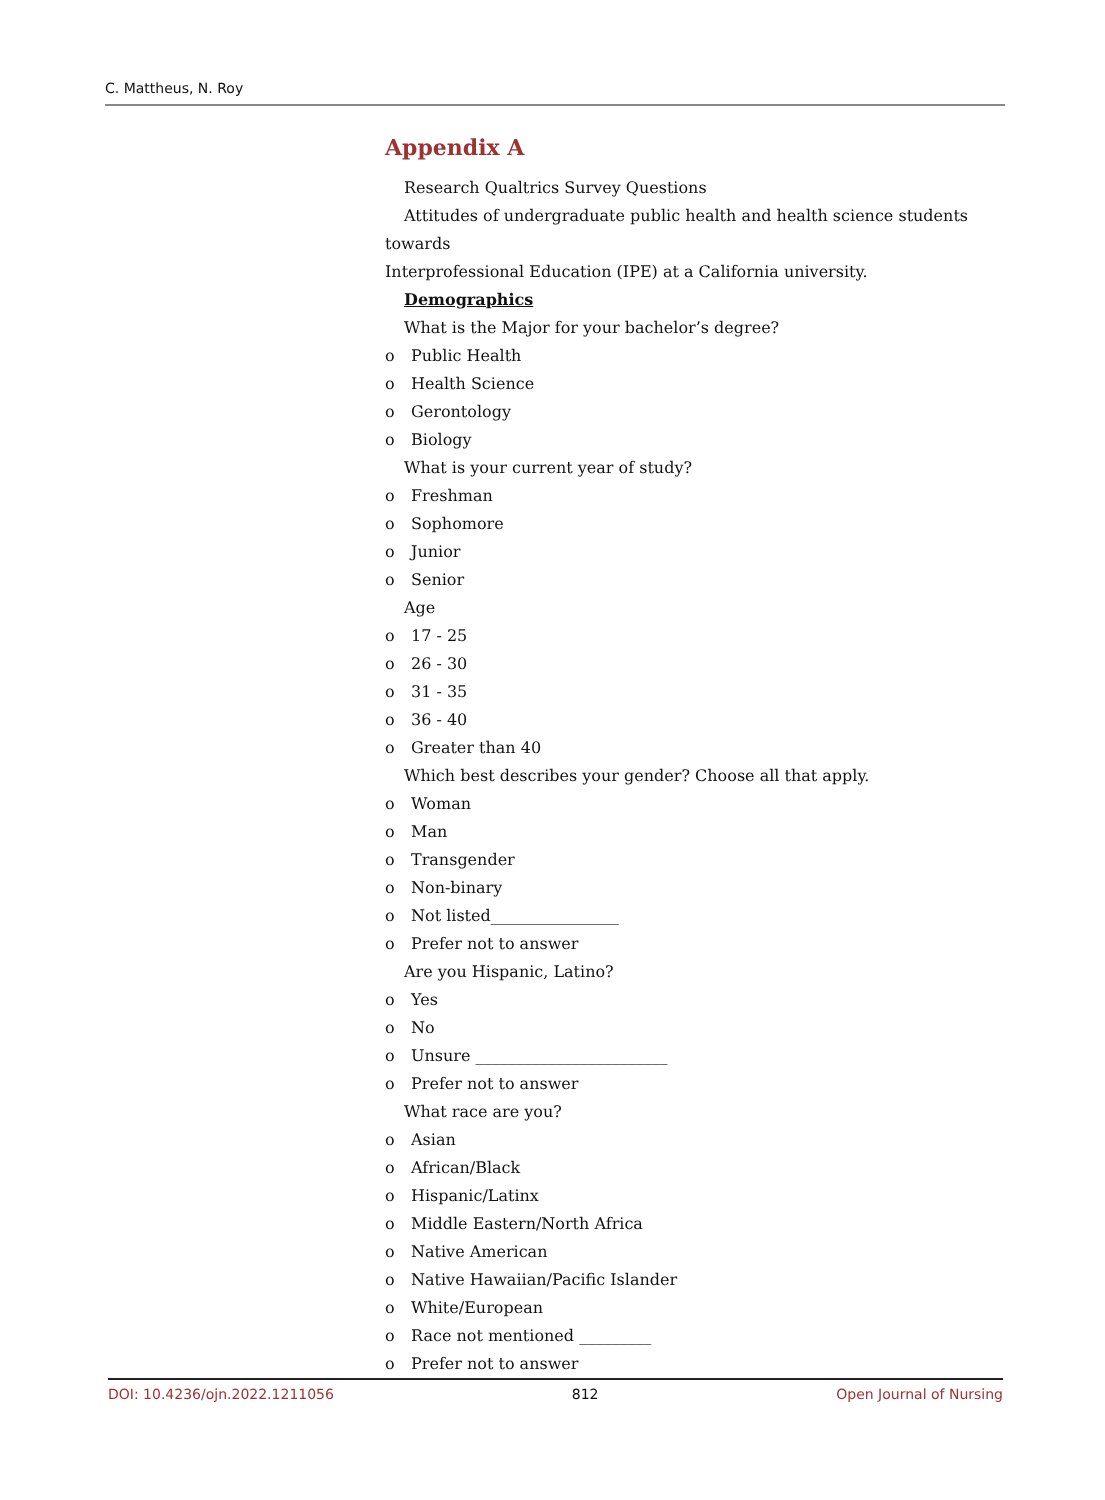C. Mattheus, N. Roy
Appendix A
Research Qualtrics Survey Questions
Attitudes of undergraduate public health and health science students towards
Interprofessional Education (IPE) at a California university.
Demographics
What is the Major for your bachelor’s degree?
o Public Health
o Health Science
o Gerontology
o Biology
What is your current year of study?
o Freshman
o Sophomore
o Junior
o Senior
Age
o 17 - 25
o 26 - 30
o 31 - 35
o 36 - 40
o Greater than 40
Which best describes your gender? Choose all that apply.
o Woman
o Man
o Transgender
o Non-binary
o Not listed________________
o Prefer not to answer
Are you Hispanic, Latino?
o Yes
o No
o Unsure ________________________
o Prefer not to answer
What race are you?
o Asian
o African/Black
o Hispanic/Latinx
o Middle Eastern/North Africa
o Native American
o Native Hawaiian/Pacific Islander
o White/European
o Race not mentioned _________
o Prefer not to answer
DOI: 10.4236/ojn.2022.1211056 812 Open Journal of Nursing